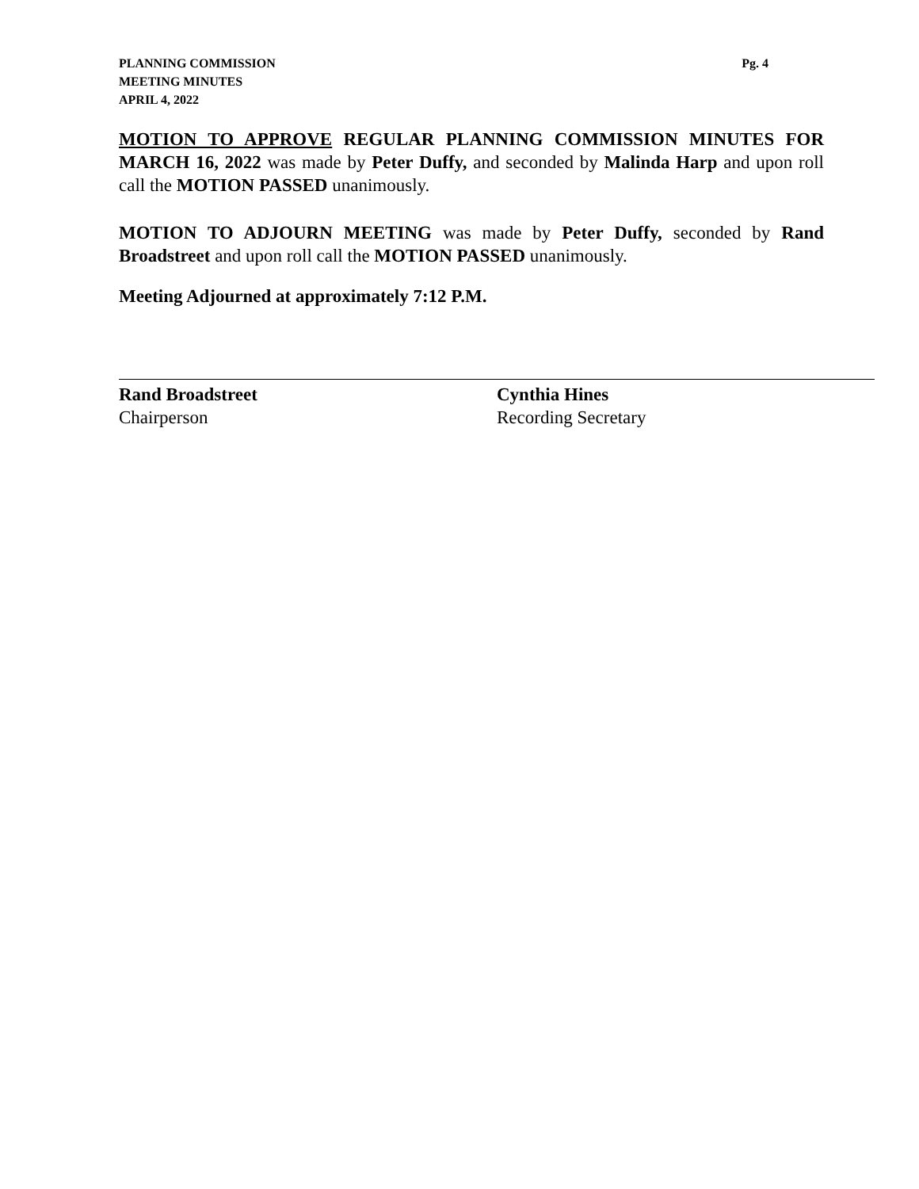PLANNING COMMISSION
MEETING MINUTES
APRIL 4, 2022
Pg. 4
MOTION TO APPROVE REGULAR PLANNING COMMISSION MINUTES FOR MARCH 16, 2022 was made by Peter Duffy, and seconded by Malinda Harp and upon roll call the MOTION PASSED unanimously.
MOTION TO ADJOURN MEETING was made by Peter Duffy, seconded by Rand Broadstreet and upon roll call the MOTION PASSED unanimously.
Meeting Adjourned at approximately 7:12 P.M.
Rand Broadstreet
Chairperson
Cynthia Hines
Recording Secretary